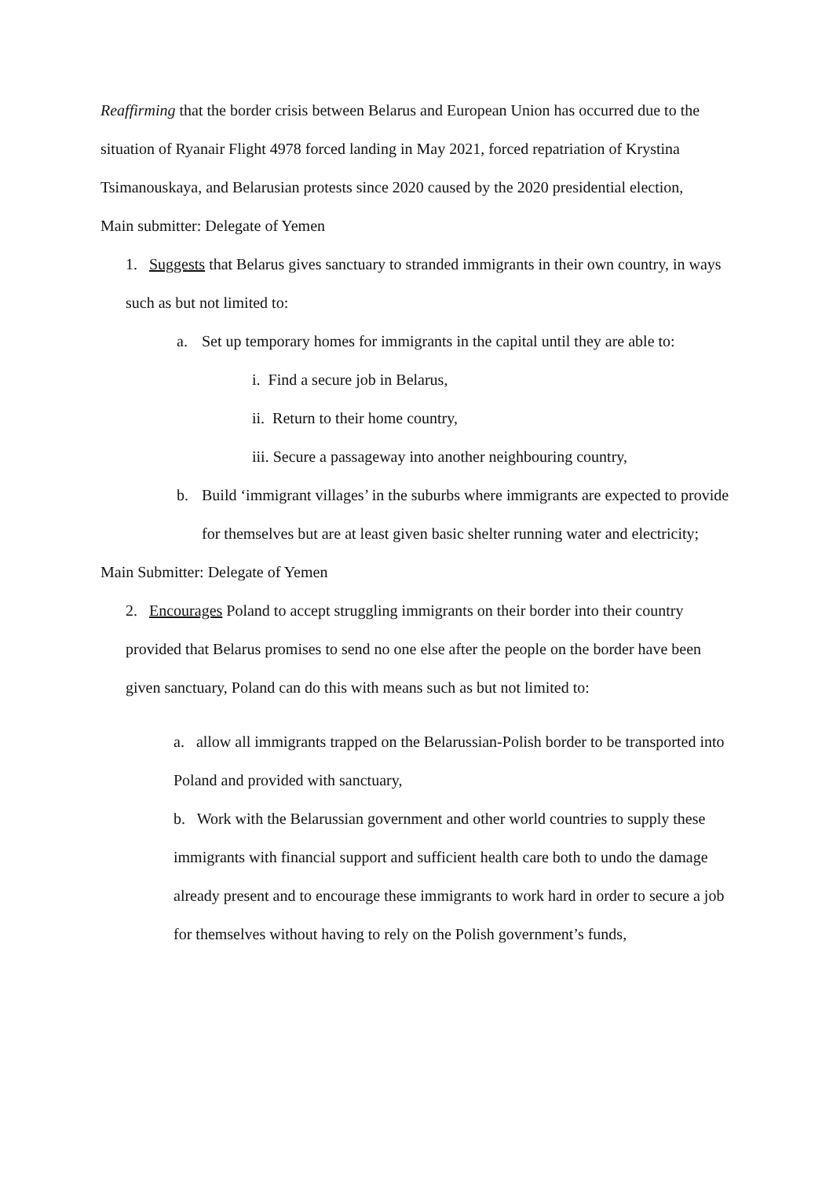Reaffirming that the border crisis between Belarus and European Union has occurred due to the situation of Ryanair Flight 4978 forced landing in May 2021, forced repatriation of Krystina Tsimanouskaya, and Belarusian protests since 2020 caused by the 2020 presidential election,
Main submitter: Delegate of Yemen
1. Suggests that Belarus gives sanctuary to stranded immigrants in their own country, in ways such as but not limited to:
a. Set up temporary homes for immigrants in the capital until they are able to:
i. Find a secure job in Belarus,
ii. Return to their home country,
iii. Secure a passageway into another neighbouring country,
b. Build ‘immigrant villages’ in the suburbs where immigrants are expected to provide for themselves but are at least given basic shelter running water and electricity;
Main Submitter: Delegate of Yemen
2. Encourages Poland to accept struggling immigrants on their border into their country provided that Belarus promises to send no one else after the people on the border have been given sanctuary, Poland can do this with means such as but not limited to:
a. allow all immigrants trapped on the Belarussian-Polish border to be transported into Poland and provided with sanctuary,
b. Work with the Belarussian government and other world countries to supply these immigrants with financial support and sufficient health care both to undo the damage already present and to encourage these immigrants to work hard in order to secure a job for themselves without having to rely on the Polish government’s funds,